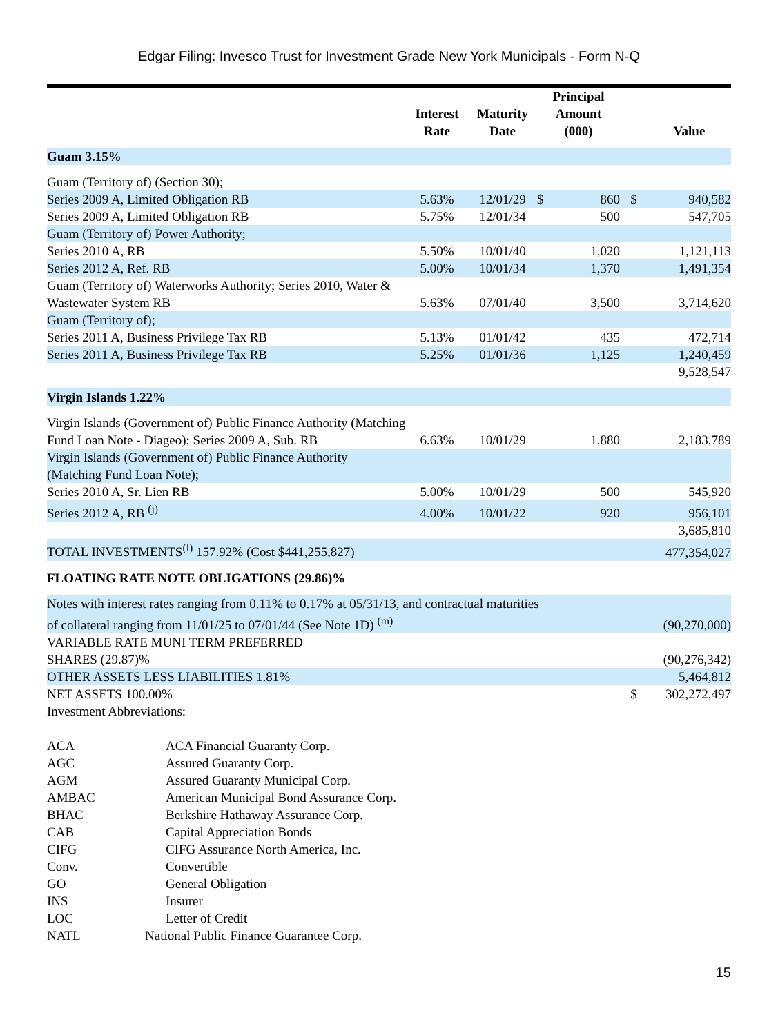Edgar Filing: Invesco Trust for Investment Grade New York Municipals - Form N-Q
| | Interest Rate | Maturity Date | Principal Amount (000) | | | Value |
| --- | --- | --- | --- | --- | --- | --- |
| Guam 3.15% | | | | | | |
| Guam (Territory of) (Section 30); | | | | | | |
| Series 2009 A, Limited Obligation RB | 5.63% | 12/01/29 | $ | 860 | $ | 940,582 |
| Series 2009 A, Limited Obligation RB | 5.75% | 12/01/34 | | 500 | | 547,705 |
| Guam (Territory of) Power Authority; | | | | | | |
| Series 2010 A, RB | 5.50% | 10/01/40 | | 1,020 | | 1,121,113 |
| Series 2012 A, Ref. RB | 5.00% | 10/01/34 | | 1,370 | | 1,491,354 |
| Guam (Territory of) Waterworks Authority; Series 2010, Water & Wastewater System RB | 5.63% | 07/01/40 | | 3,500 | | 3,714,620 |
| Guam (Territory of); | | | | | | |
| Series 2011 A, Business Privilege Tax RB | 5.13% | 01/01/42 | | 435 | | 472,714 |
| Series 2011 A, Business Privilege Tax RB | 5.25% | 01/01/36 | | 1,125 | | 1,240,459 |
| | | | | | | 9,528,547 |
| Virgin Islands 1.22% | | | | | | |
| Virgin Islands (Government of) Public Finance Authority (Matching Fund Loan Note - Diageo); Series 2009 A, Sub. RB | 6.63% | 10/01/29 | | 1,880 | | 2,183,789 |
| Virgin Islands (Government of) Public Finance Authority (Matching Fund Loan Note); | | | | | | |
| Series 2010 A, Sr. Lien RB | 5.00% | 10/01/29 | | 500 | | 545,920 |
| Series 2012 A, RB <sup>(j)</sup> | 4.00% | 10/01/22 | | 920 | | 956,101 |
| | | | | | | 3,685,810 |
| TOTAL INVESTMENTS<sup>(l)</sup> 157.92% (Cost $441,255,827) | | | | | | 477,354,027 |
| FLOATING RATE NOTE OBLIGATIONS (29.86)% | | | | | | |
| Notes with interest rates ranging from 0.11% to 0.17% at 05/31/13, and contractual maturities of collateral ranging from 11/01/25 to 07/01/44 (See Note 1D) <sup>(m)</sup> | | | | | | (90,270,000) |
| VARIABLE RATE MUNI TERM PREFERRED SHARES (29.87)% | | | | | | (90,276,342) |
| OTHER ASSETS LESS LIABILITIES 1.81% | | | | | | 5,464,812 |
| NET ASSETS 100.00% | | | | | $ | 302,272,497 |
| Investment Abbreviations: | | | | | | |
ACA ACA Financial Guaranty Corp.
AGC Assured Guaranty Corp.
AGM Assured Guaranty Municipal Corp.
AMBAC American Municipal Bond Assurance Corp.
BHAC Berkshire Hathaway Assurance Corp.
CAB Capital Appreciation Bonds
CIFG CIFG Assurance North America, Inc.
Conv. Convertible
GO General Obligation
INS Insurer
LOC Letter of Credit
NATL National Public Finance Guarantee Corp.
15